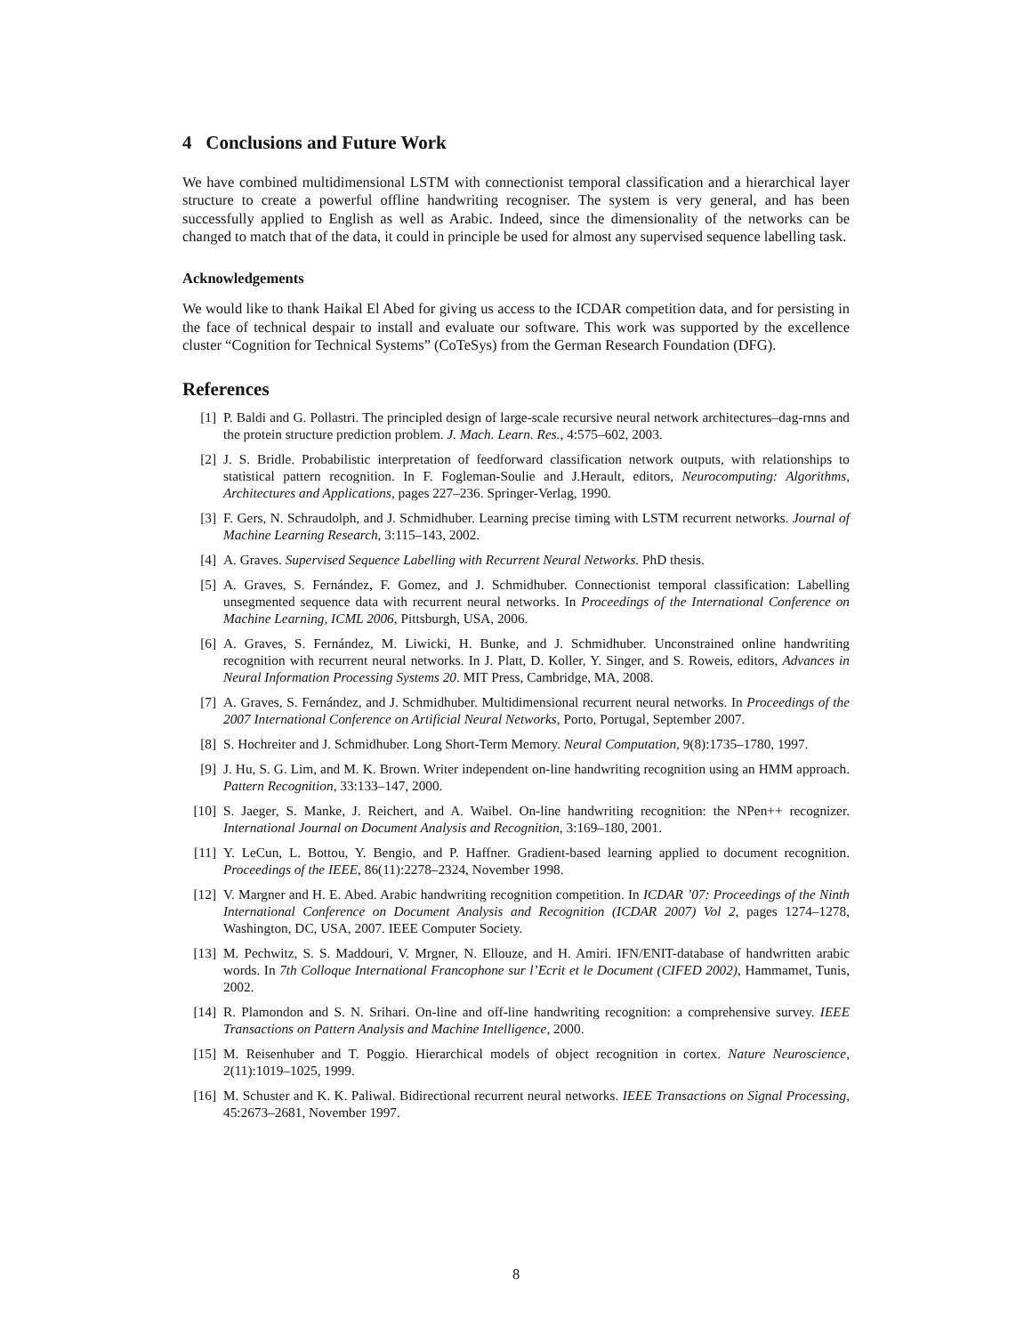4 Conclusions and Future Work
We have combined multidimensional LSTM with connectionist temporal classification and a hierarchical layer structure to create a powerful offline handwriting recogniser. The system is very general, and has been successfully applied to English as well as Arabic. Indeed, since the dimensionality of the networks can be changed to match that of the data, it could in principle be used for almost any supervised sequence labelling task.
Acknowledgements
We would like to thank Haikal El Abed for giving us access to the ICDAR competition data, and for persisting in the face of technical despair to install and evaluate our software. This work was supported by the excellence cluster “Cognition for Technical Systems” (CoTeSys) from the German Research Foundation (DFG).
References
[1] P. Baldi and G. Pollastri. The principled design of large-scale recursive neural network architectures–dag-rnns and the protein structure prediction problem. J. Mach. Learn. Res., 4:575–602, 2003.
[2] J. S. Bridle. Probabilistic interpretation of feedforward classification network outputs, with relationships to statistical pattern recognition. In F. Fogleman-Soulie and J.Herault, editors, Neurocomputing: Algorithms, Architectures and Applications, pages 227–236. Springer-Verlag, 1990.
[3] F. Gers, N. Schraudolph, and J. Schmidhuber. Learning precise timing with LSTM recurrent networks. Journal of Machine Learning Research, 3:115–143, 2002.
[4] A. Graves. Supervised Sequence Labelling with Recurrent Neural Networks. PhD thesis.
[5] A. Graves, S. Fernández, F. Gomez, and J. Schmidhuber. Connectionist temporal classification: Labelling unsegmented sequence data with recurrent neural networks. In Proceedings of the International Conference on Machine Learning, ICML 2006, Pittsburgh, USA, 2006.
[6] A. Graves, S. Fernández, M. Liwicki, H. Bunke, and J. Schmidhuber. Unconstrained online handwriting recognition with recurrent neural networks. In J. Platt, D. Koller, Y. Singer, and S. Roweis, editors, Advances in Neural Information Processing Systems 20. MIT Press, Cambridge, MA, 2008.
[7] A. Graves, S. Fernández, and J. Schmidhuber. Multidimensional recurrent neural networks. In Proceedings of the 2007 International Conference on Artificial Neural Networks, Porto, Portugal, September 2007.
[8] S. Hochreiter and J. Schmidhuber. Long Short-Term Memory. Neural Computation, 9(8):1735–1780, 1997.
[9] J. Hu, S. G. Lim, and M. K. Brown. Writer independent on-line handwriting recognition using an HMM approach. Pattern Recognition, 33:133–147, 2000.
[10] S. Jaeger, S. Manke, J. Reichert, and A. Waibel. On-line handwriting recognition: the NPen++ recognizer. International Journal on Document Analysis and Recognition, 3:169–180, 2001.
[11] Y. LeCun, L. Bottou, Y. Bengio, and P. Haffner. Gradient-based learning applied to document recognition. Proceedings of the IEEE, 86(11):2278–2324, November 1998.
[12] V. Margner and H. E. Abed. Arabic handwriting recognition competition. In ICDAR ’07: Proceedings of the Ninth International Conference on Document Analysis and Recognition (ICDAR 2007) Vol 2, pages 1274–1278, Washington, DC, USA, 2007. IEEE Computer Society.
[13] M. Pechwitz, S. S. Maddouri, V. Mrgner, N. Ellouze, and H. Amiri. IFN/ENIT-database of handwritten arabic words. In 7th Colloque International Francophone sur l’Ecrit et le Document (CIFED 2002), Hammamet, Tunis, 2002.
[14] R. Plamondon and S. N. Srihari. On-line and off-line handwriting recognition: a comprehensive survey. IEEE Transactions on Pattern Analysis and Machine Intelligence, 2000.
[15] M. Reisenhuber and T. Poggio. Hierarchical models of object recognition in cortex. Nature Neuroscience, 2(11):1019–1025, 1999.
[16] M. Schuster and K. K. Paliwal. Bidirectional recurrent neural networks. IEEE Transactions on Signal Processing, 45:2673–2681, November 1997.
8